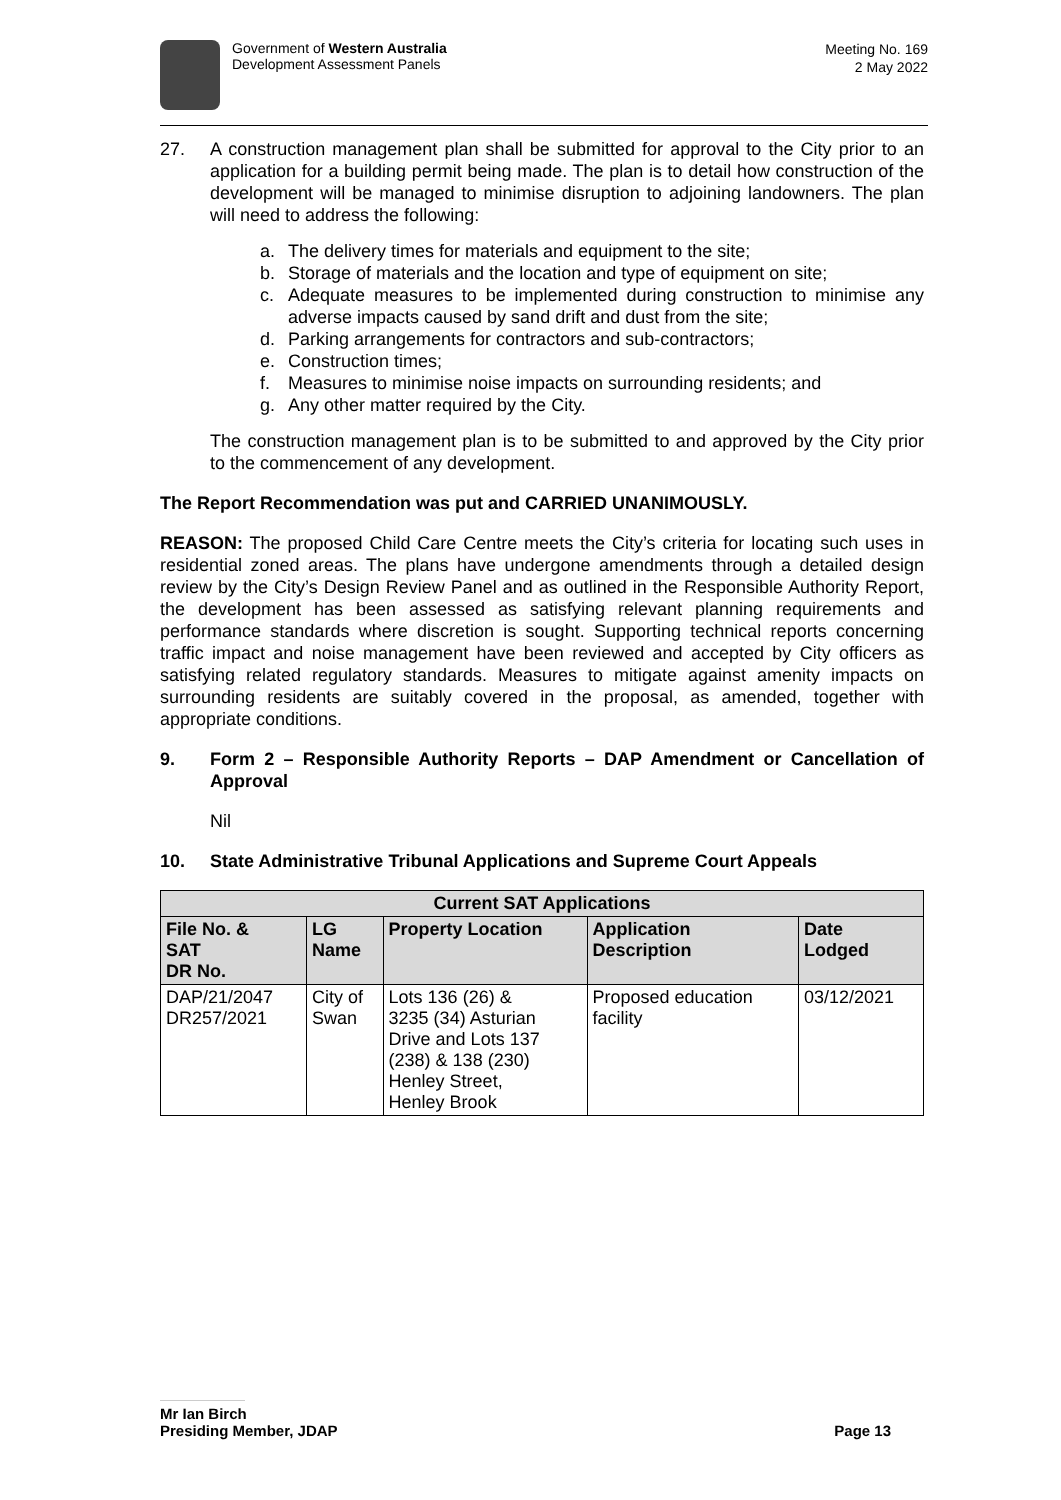Government of Western Australia
Development Assessment Panels
Meeting No. 169
2 May 2022
27. A construction management plan shall be submitted for approval to the City prior to an application for a building permit being made. The plan is to detail how construction of the development will be managed to minimise disruption to adjoining landowners. The plan will need to address the following:
a. The delivery times for materials and equipment to the site;
b. Storage of materials and the location and type of equipment on site;
c. Adequate measures to be implemented during construction to minimise any adverse impacts caused by sand drift and dust from the site;
d. Parking arrangements for contractors and sub-contractors;
e. Construction times;
f. Measures to minimise noise impacts on surrounding residents; and
g. Any other matter required by the City.
The construction management plan is to be submitted to and approved by the City prior to the commencement of any development.
The Report Recommendation was put and CARRIED UNANIMOUSLY.
REASON: The proposed Child Care Centre meets the City’s criteria for locating such uses in residential zoned areas. The plans have undergone amendments through a detailed design review by the City’s Design Review Panel and as outlined in the Responsible Authority Report, the development has been assessed as satisfying relevant planning requirements and performance standards where discretion is sought. Supporting technical reports concerning traffic impact and noise management have been reviewed and accepted by City officers as satisfying related regulatory standards. Measures to mitigate against amenity impacts on surrounding residents are suitably covered in the proposal, as amended, together with appropriate conditions.
9. Form 2 – Responsible Authority Reports – DAP Amendment or Cancellation of Approval
Nil
10. State Administrative Tribunal Applications and Supreme Court Appeals
| Current SAT Applications | | | | |
| --- | --- | --- | --- | --- |
| File No. & SAT DR No. | LG Name | Property Location | Application Description | Date Lodged |
| DAP/21/2047 DR257/2021 | City of Swan | Lots 136 (26) & 3235 (34) Asturian Drive and Lots 137 (238) & 138 (230) Henley Street, Henley Brook | Proposed education facility | 03/12/2021 |
Mr Ian Birch
Presiding Member, JDAP Page 13